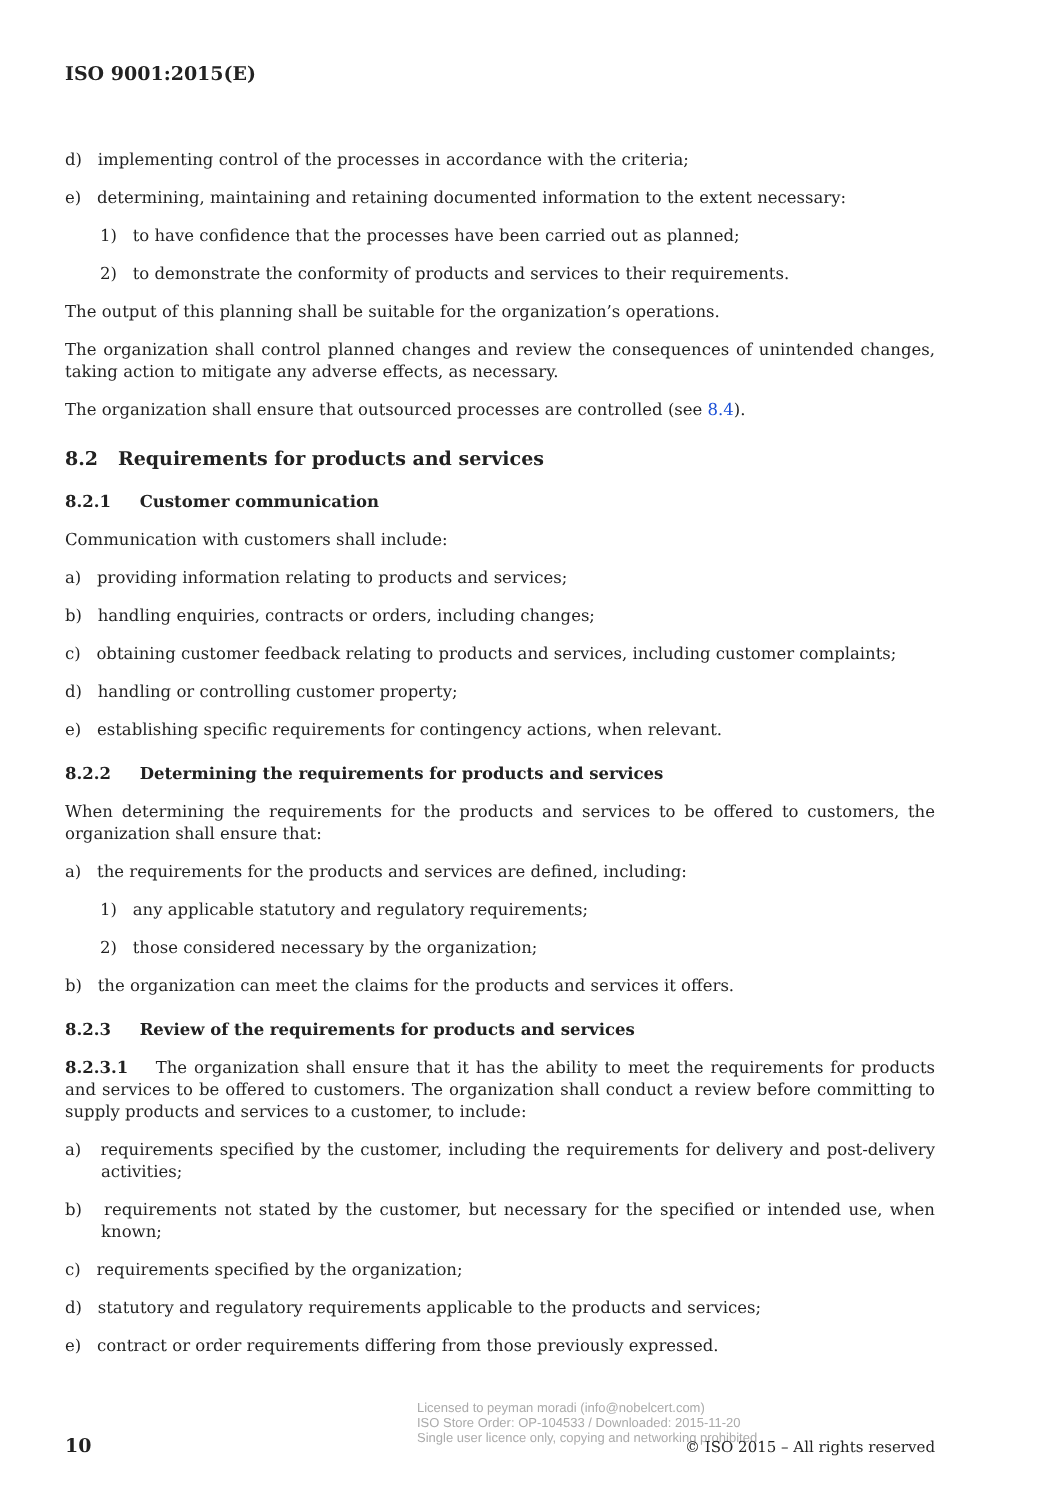ISO 9001:2015(E)
d) implementing control of the processes in accordance with the criteria;
e) determining, maintaining and retaining documented information to the extent necessary:
1) to have confidence that the processes have been carried out as planned;
2) to demonstrate the conformity of products and services to their requirements.
The output of this planning shall be suitable for the organization’s operations.
The organization shall control planned changes and review the consequences of unintended changes, taking action to mitigate any adverse effects, as necessary.
The organization shall ensure that outsourced processes are controlled (see 8.4).
8.2 Requirements for products and services
8.2.1 Customer communication
Communication with customers shall include:
a) providing information relating to products and services;
b) handling enquiries, contracts or orders, including changes;
c) obtaining customer feedback relating to products and services, including customer complaints;
d) handling or controlling customer property;
e) establishing specific requirements for contingency actions, when relevant.
8.2.2 Determining the requirements for products and services
When determining the requirements for the products and services to be offered to customers, the organization shall ensure that:
a) the requirements for the products and services are defined, including:
1) any applicable statutory and regulatory requirements;
2) those considered necessary by the organization;
b) the organization can meet the claims for the products and services it offers.
8.2.3 Review of the requirements for products and services
8.2.3.1 The organization shall ensure that it has the ability to meet the requirements for products and services to be offered to customers. The organization shall conduct a review before committing to supply products and services to a customer, to include:
a) requirements specified by the customer, including the requirements for delivery and post-delivery activities;
b) requirements not stated by the customer, but necessary for the specified or intended use, when known;
c) requirements specified by the organization;
d) statutory and regulatory requirements applicable to the products and services;
e) contract or order requirements differing from those previously expressed.
Licensed to peyman moradi (info@nobelcert.com)
ISO Store Order: OP-104533 / Downloaded: 2015-11-20
Single user licence only, copying and networking prohibited
10
© ISO 2015 – All rights reserved